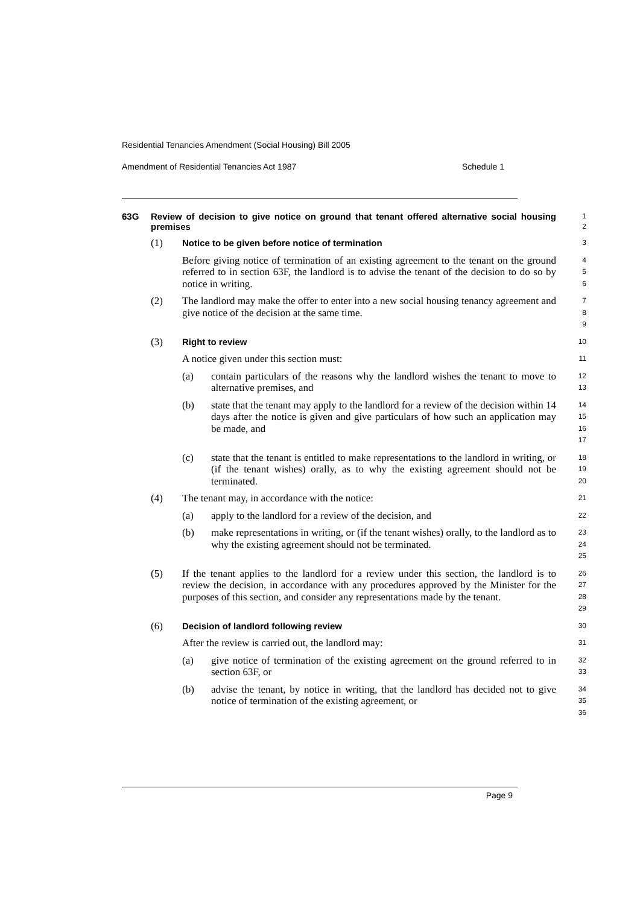Residential Tenancies Amendment (Social Housing) Bill 2005
Amendment of Residential Tenancies Act 1987 Schedule 1
63G
Review of decision to give notice on ground that tenant offered alternative social housing premises
1
2
(1) Notice to be given before notice of termination
3
Before giving notice of termination of an existing agreement to the tenant on the ground referred to in section 63F, the landlord is to advise the tenant of the decision to do so by notice in writing.
4
5
6
(2) The landlord may make the offer to enter into a new social housing tenancy agreement and give notice of the decision at the same time.
7
8
9
(3) Right to review
10
A notice given under this section must:
11
(a) contain particulars of the reasons why the landlord wishes the tenant to move to alternative premises, and
12
13
(b) state that the tenant may apply to the landlord for a review of the decision within 14 days after the notice is given and give particulars of how such an application may be made, and
14
15
16
17
(c) state that the tenant is entitled to make representations to the landlord in writing, or (if the tenant wishes) orally, as to why the existing agreement should not be terminated.
18
19
20
(4) The tenant may, in accordance with the notice:
21
(a) apply to the landlord for a review of the decision, and
22
(b) make representations in writing, or (if the tenant wishes) orally, to the landlord as to why the existing agreement should not be terminated.
23
24
25
(5) If the tenant applies to the landlord for a review under this section, the landlord is to review the decision, in accordance with any procedures approved by the Minister for the purposes of this section, and consider any representations made by the tenant.
26
27
28
29
(6) Decision of landlord following review
30
After the review is carried out, the landlord may:
31
(a) give notice of termination of the existing agreement on the ground referred to in section 63F, or
32
33
(b) advise the tenant, by notice in writing, that the landlord has decided not to give notice of termination of the existing agreement, or
34
35
36
Page 9